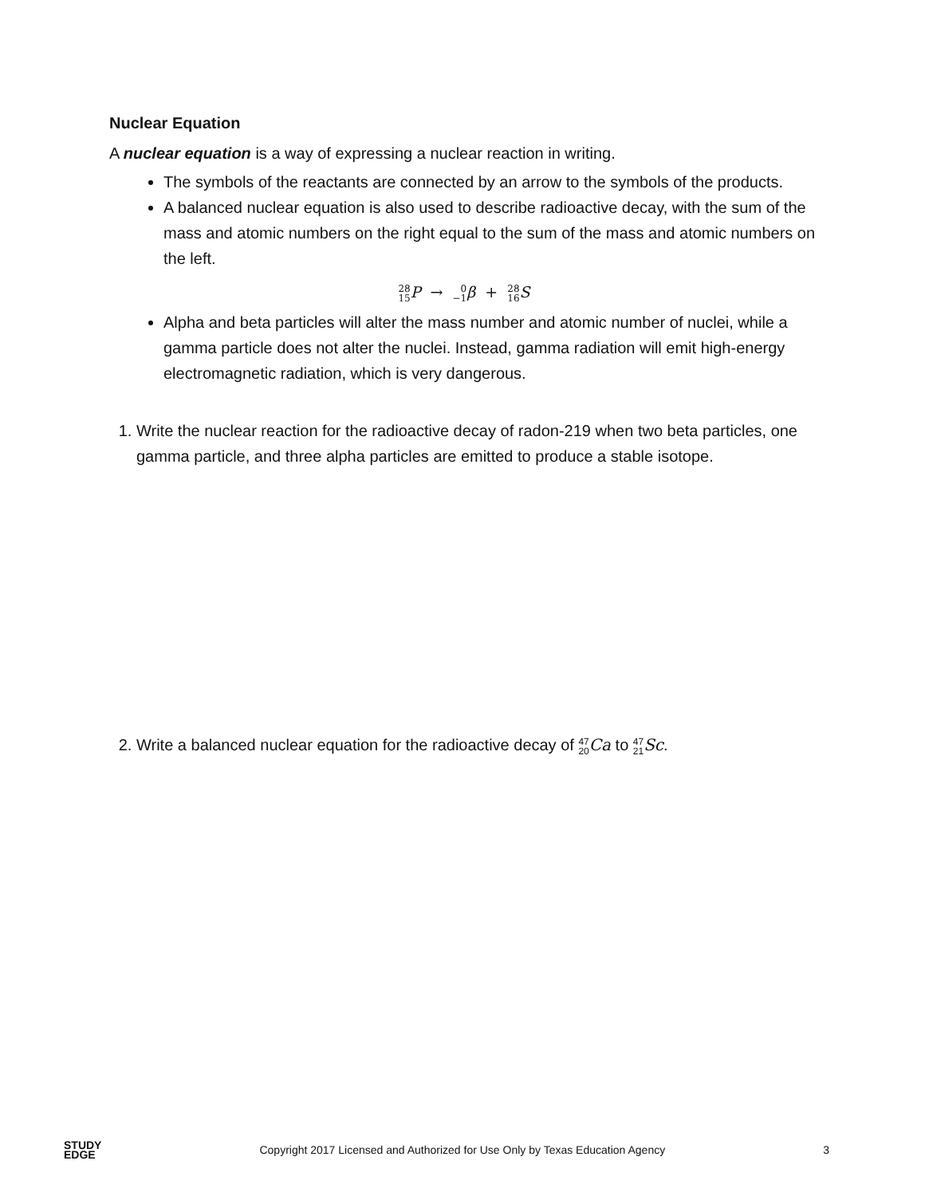Nuclear Equation
A nuclear equation is a way of expressing a nuclear reaction in writing.
The symbols of the reactants are connected by an arrow to the symbols of the products.
A balanced nuclear equation is also used to describe radioactive decay, with the sum of the mass and atomic numbers on the right equal to the sum of the mass and atomic numbers on the left.
28
15 P → 0
−1 β + 28
16 S
Alpha and beta particles will alter the mass number and atomic number of nuclei, while a gamma particle does not alter the nuclei. Instead, gamma radiation will emit high-energy electromagnetic radiation, which is very dangerous.
1. Write the nuclear reaction for the radioactive decay of radon-219 when two beta particles, one gamma particle, and three alpha particles are emitted to produce a stable isotope.
2. Write a balanced nuclear equation for the radioactive decay of 47
20 Ca to 47
21 Sc.
STUDY
EDGE
Copyright 2017 Licensed and Authorized for Use Only by Texas Education Agency
3